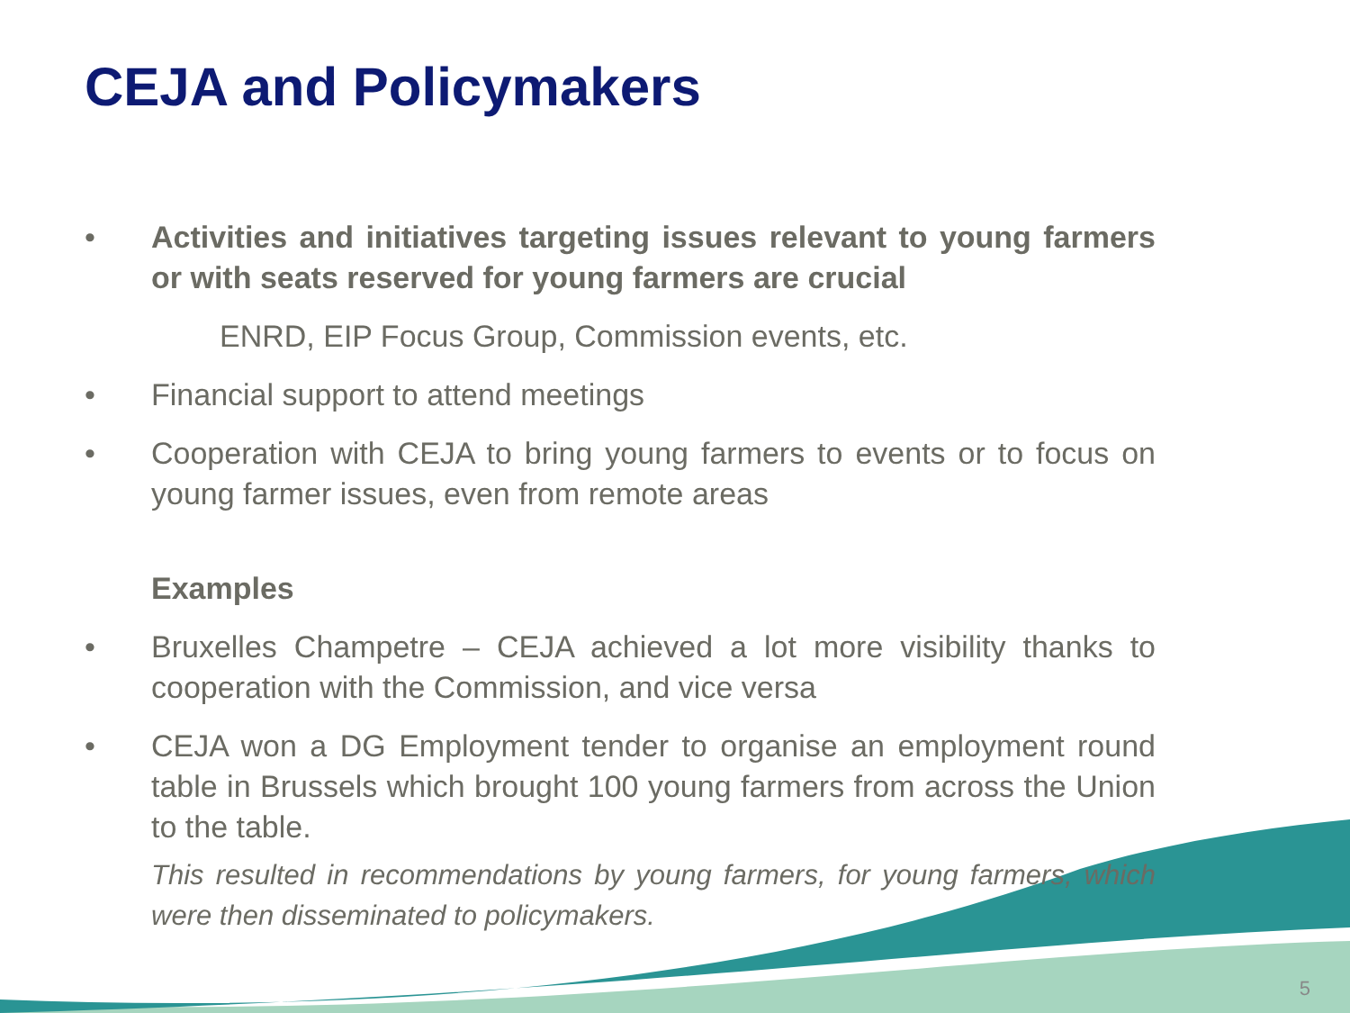CEJA and Policymakers
• Activities and initiatives targeting issues relevant to young farmers or with seats reserved for young farmers are crucial
ENRD, EIP Focus Group, Commission events, etc.
• Financial support to attend meetings
• Cooperation with CEJA to bring young farmers to events or to focus on young farmer issues, even from remote areas
Examples
• Bruxelles Champetre – CEJA achieved a lot more visibility thanks to cooperation with the Commission, and vice versa
• CEJA won a DG Employment tender to organise an employment round table in Brussels which brought 100 young farmers from across the Union to the table.
This resulted in recommendations by young farmers, for young farmers, which were then disseminated to policymakers.
5